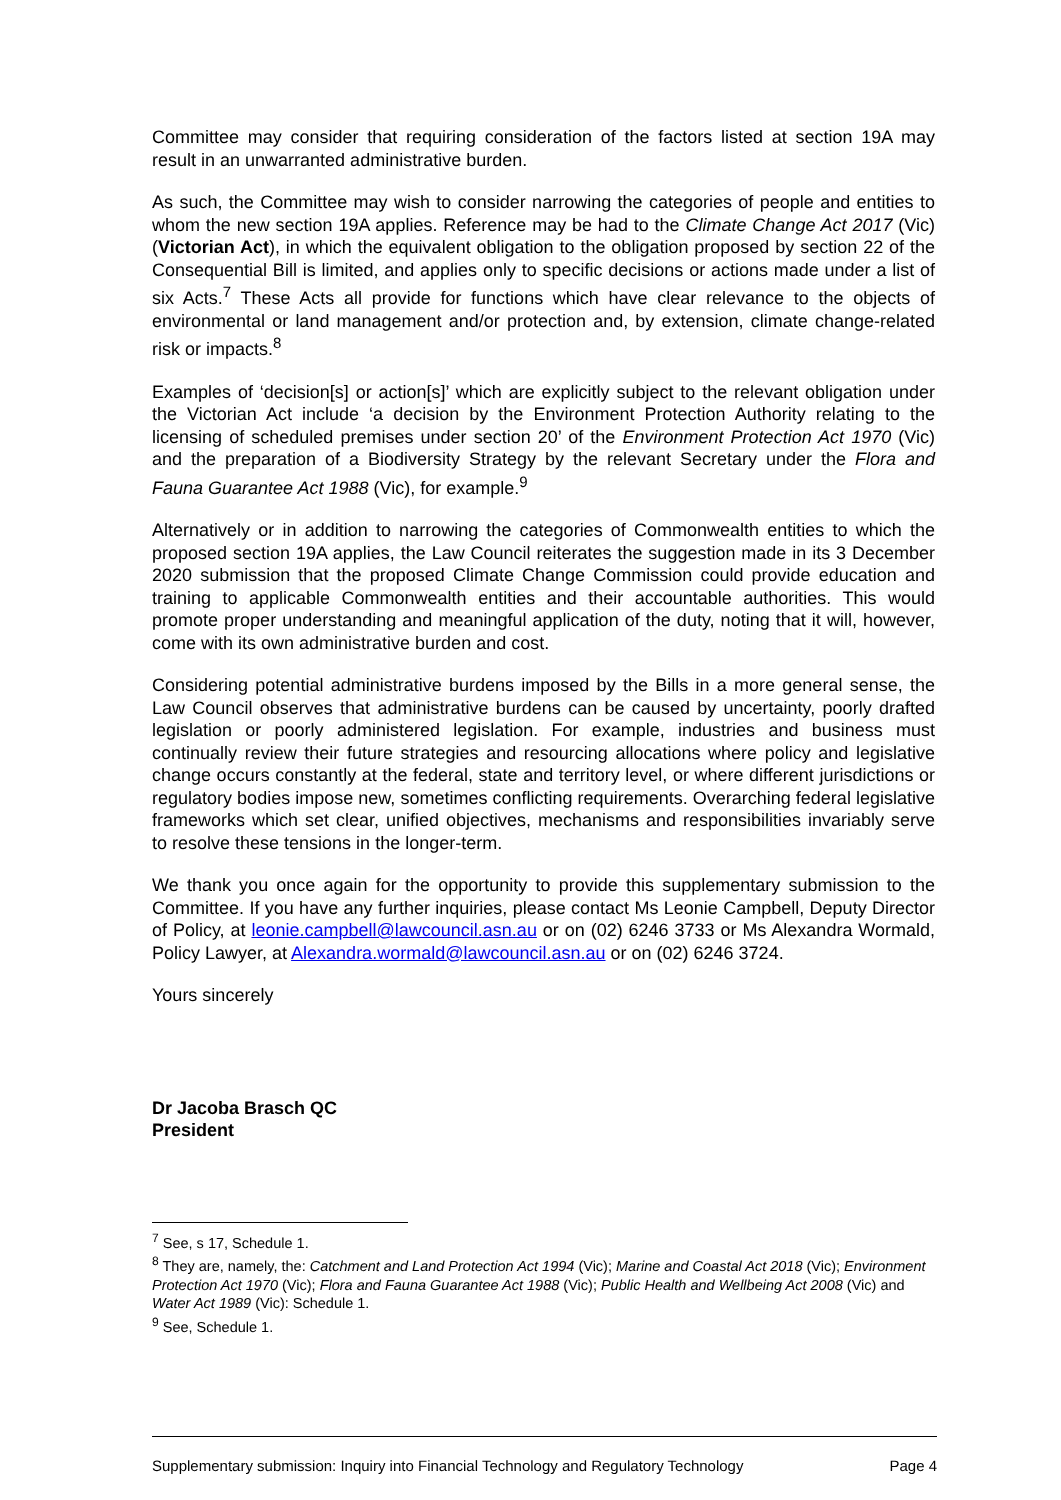Committee may consider that requiring consideration of the factors listed at section 19A may result in an unwarranted administrative burden.
As such, the Committee may wish to consider narrowing the categories of people and entities to whom the new section 19A applies. Reference may be had to the Climate Change Act 2017 (Vic) (Victorian Act), in which the equivalent obligation to the obligation proposed by section 22 of the Consequential Bill is limited, and applies only to specific decisions or actions made under a list of six Acts.<sup>7</sup> These Acts all provide for functions which have clear relevance to the objects of environmental or land management and/or protection and, by extension, climate change-related risk or impacts.<sup>8</sup>
Examples of ‘decision[s] or action[s]’ which are explicitly subject to the relevant obligation under the Victorian Act include ‘a decision by the Environment Protection Authority relating to the licensing of scheduled premises under section 20’ of the Environment Protection Act 1970 (Vic) and the preparation of a Biodiversity Strategy by the relevant Secretary under the Flora and Fauna Guarantee Act 1988 (Vic), for example.<sup>9</sup>
Alternatively or in addition to narrowing the categories of Commonwealth entities to which the proposed section 19A applies, the Law Council reiterates the suggestion made in its 3 December 2020 submission that the proposed Climate Change Commission could provide education and training to applicable Commonwealth entities and their accountable authorities. This would promote proper understanding and meaningful application of the duty, noting that it will, however, come with its own administrative burden and cost.
Considering potential administrative burdens imposed by the Bills in a more general sense, the Law Council observes that administrative burdens can be caused by uncertainty, poorly drafted legislation or poorly administered legislation. For example, industries and business must continually review their future strategies and resourcing allocations where policy and legislative change occurs constantly at the federal, state and territory level, or where different jurisdictions or regulatory bodies impose new, sometimes conflicting requirements. Overarching federal legislative frameworks which set clear, unified objectives, mechanisms and responsibilities invariably serve to resolve these tensions in the longer-term.
We thank you once again for the opportunity to provide this supplementary submission to the Committee. If you have any further inquiries, please contact Ms Leonie Campbell, Deputy Director of Policy, at leonie.campbell@lawcouncil.asn.au or on (02) 6246 3733 or Ms Alexandra Wormald, Policy Lawyer, at Alexandra.wormald@lawcouncil.asn.au or on (02) 6246 3724.
Yours sincerely
Dr Jacoba Brasch QC
President
<sup>7</sup> See, s 17, Schedule 1.
<sup>8</sup> They are, namely, the: Catchment and Land Protection Act 1994 (Vic); Marine and Coastal Act 2018 (Vic); Environment Protection Act 1970 (Vic); Flora and Fauna Guarantee Act 1988 (Vic); Public Health and Wellbeing Act 2008 (Vic) and Water Act 1989 (Vic): Schedule 1.
<sup>9</sup> See, Schedule 1.
Supplementary submission: Inquiry into Financial Technology and Regulatory Technology Page 4